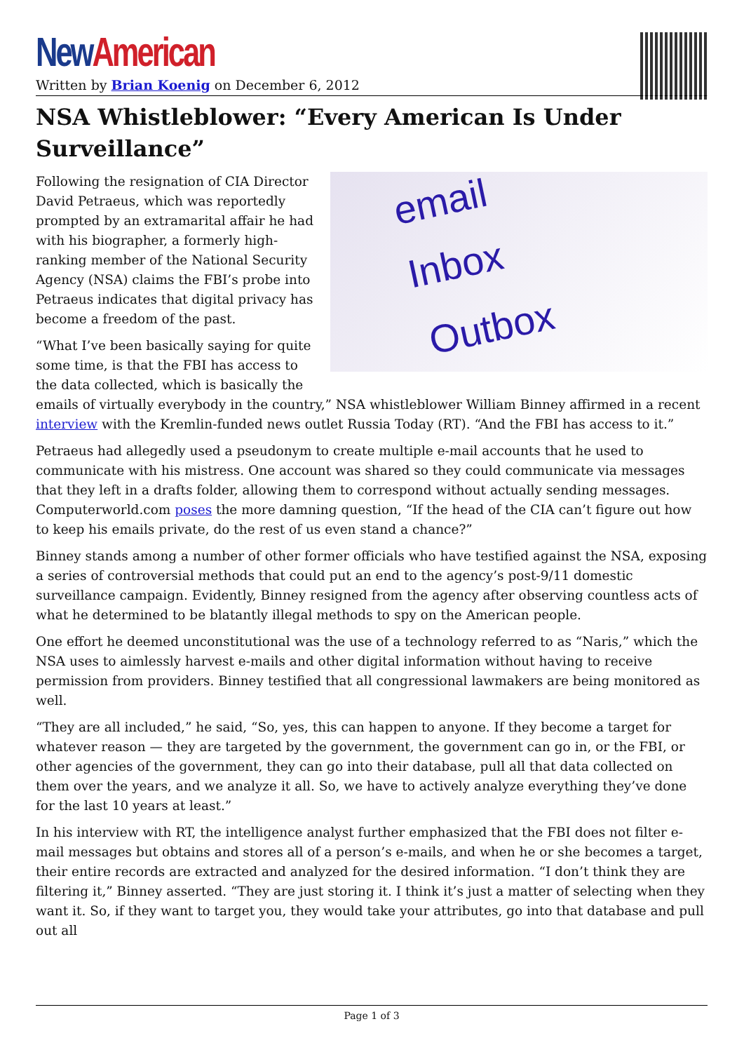New American
Written by Brian Koenig on December 6, 2012
NSA Whistleblower: “Every American Is Under Surveillance”
email
Inbox
Outbox
Following the resignation of CIA Director David Petraeus, which was reportedly prompted by an extramarital affair he had with his biographer, a formerly high-ranking member of the National Security Agency (NSA) claims the FBI’s probe into Petraeus indicates that digital privacy has become a freedom of the past.
“What I’ve been basically saying for quite some time, is that the FBI has access to the data collected, which is basically the emails of virtually everybody in the country,” NSA whistleblower William Binney affirmed in a recent interview with the Kremlin-funded news outlet Russia Today (RT). “And the FBI has access to it.”
Petraeus had allegedly used a pseudonym to create multiple e-mail accounts that he used to communicate with his mistress. One account was shared so they could communicate via messages that they left in a drafts folder, allowing them to correspond without actually sending messages. Computerworld.com poses the more damning question, “If the head of the CIA can’t figure out how to keep his emails private, do the rest of us even stand a chance?”
Binney stands among a number of other former officials who have testified against the NSA, exposing a series of controversial methods that could put an end to the agency’s post-9/11 domestic surveillance campaign. Evidently, Binney resigned from the agency after observing countless acts of what he determined to be blatantly illegal methods to spy on the American people.
One effort he deemed unconstitutional was the use of a technology referred to as “Naris,” which the NSA uses to aimlessly harvest e-mails and other digital information without having to receive permission from providers. Binney testified that all congressional lawmakers are being monitored as well.
“They are all included,” he said, “So, yes, this can happen to anyone. If they become a target for whatever reason — they are targeted by the government, the government can go in, or the FBI, or other agencies of the government, they can go into their database, pull all that data collected on them over the years, and we analyze it all. So, we have to actively analyze everything they’ve done for the last 10 years at least.”
In his interview with RT, the intelligence analyst further emphasized that the FBI does not filter e-mail messages but obtains and stores all of a person’s e-mails, and when he or she becomes a target, their entire records are extracted and analyzed for the desired information. “I don’t think they are filtering it,” Binney asserted. “They are just storing it. I think it’s just a matter of selecting when they want it. So, if they want to target you, they would take your attributes, go into that database and pull out all
Page 1 of 3